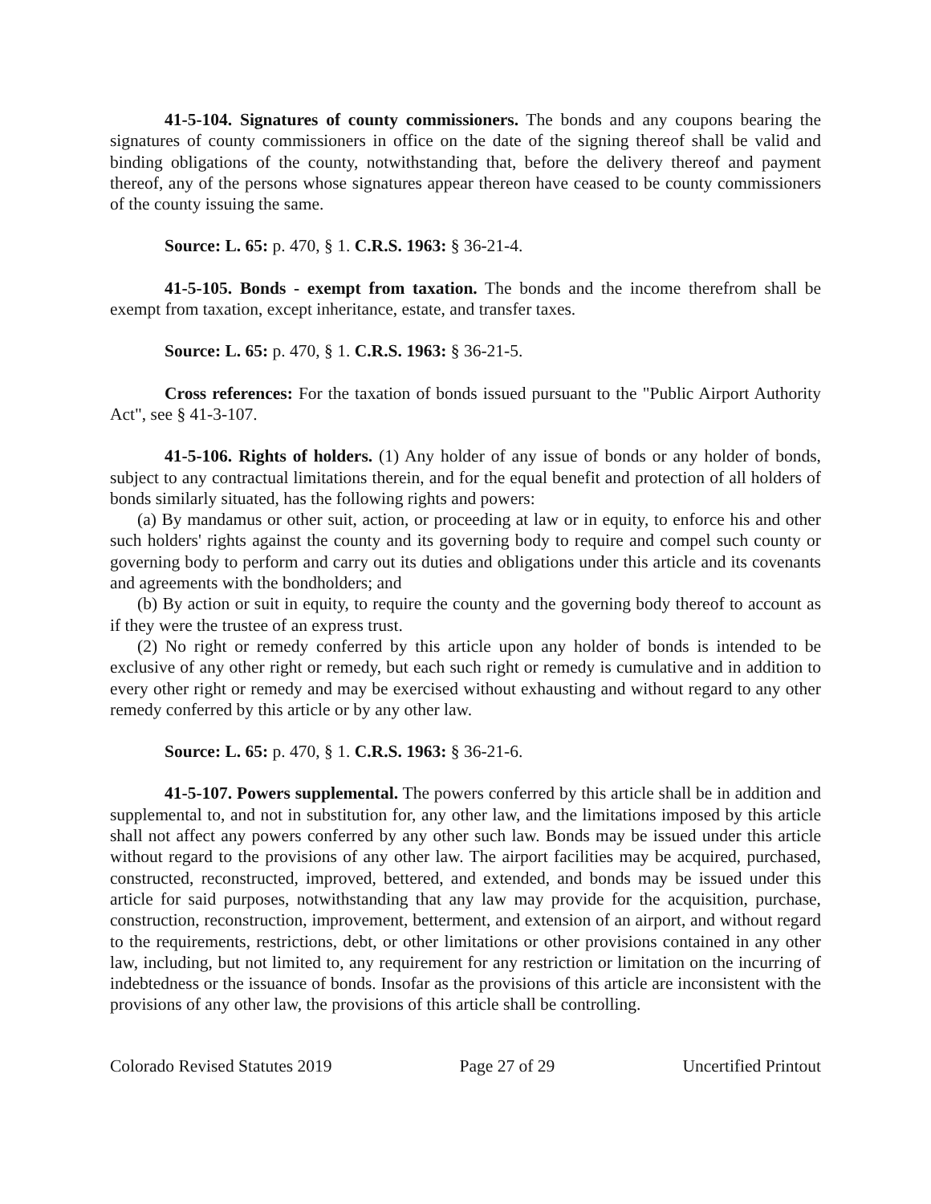41-5-104. Signatures of county commissioners. The bonds and any coupons bearing the signatures of county commissioners in office on the date of the signing thereof shall be valid and binding obligations of the county, notwithstanding that, before the delivery thereof and payment thereof, any of the persons whose signatures appear thereon have ceased to be county commissioners of the county issuing the same.
Source: L. 65: p. 470, § 1. C.R.S. 1963: § 36-21-4.
41-5-105. Bonds - exempt from taxation. The bonds and the income therefrom shall be exempt from taxation, except inheritance, estate, and transfer taxes.
Source: L. 65: p. 470, § 1. C.R.S. 1963: § 36-21-5.
Cross references: For the taxation of bonds issued pursuant to the "Public Airport Authority Act", see § 41-3-107.
41-5-106. Rights of holders. (1) Any holder of any issue of bonds or any holder of bonds, subject to any contractual limitations therein, and for the equal benefit and protection of all holders of bonds similarly situated, has the following rights and powers:
(a) By mandamus or other suit, action, or proceeding at law or in equity, to enforce his and other such holders' rights against the county and its governing body to require and compel such county or governing body to perform and carry out its duties and obligations under this article and its covenants and agreements with the bondholders; and
(b) By action or suit in equity, to require the county and the governing body thereof to account as if they were the trustee of an express trust.
(2) No right or remedy conferred by this article upon any holder of bonds is intended to be exclusive of any other right or remedy, but each such right or remedy is cumulative and in addition to every other right or remedy and may be exercised without exhausting and without regard to any other remedy conferred by this article or by any other law.
Source: L. 65: p. 470, § 1. C.R.S. 1963: § 36-21-6.
41-5-107. Powers supplemental. The powers conferred by this article shall be in addition and supplemental to, and not in substitution for, any other law, and the limitations imposed by this article shall not affect any powers conferred by any other such law. Bonds may be issued under this article without regard to the provisions of any other law. The airport facilities may be acquired, purchased, constructed, reconstructed, improved, bettered, and extended, and bonds may be issued under this article for said purposes, notwithstanding that any law may provide for the acquisition, purchase, construction, reconstruction, improvement, betterment, and extension of an airport, and without regard to the requirements, restrictions, debt, or other limitations or other provisions contained in any other law, including, but not limited to, any requirement for any restriction or limitation on the incurring of indebtedness or the issuance of bonds. Insofar as the provisions of this article are inconsistent with the provisions of any other law, the provisions of this article shall be controlling.
Colorado Revised Statutes 2019 Page 27 of 29 Uncertified Printout